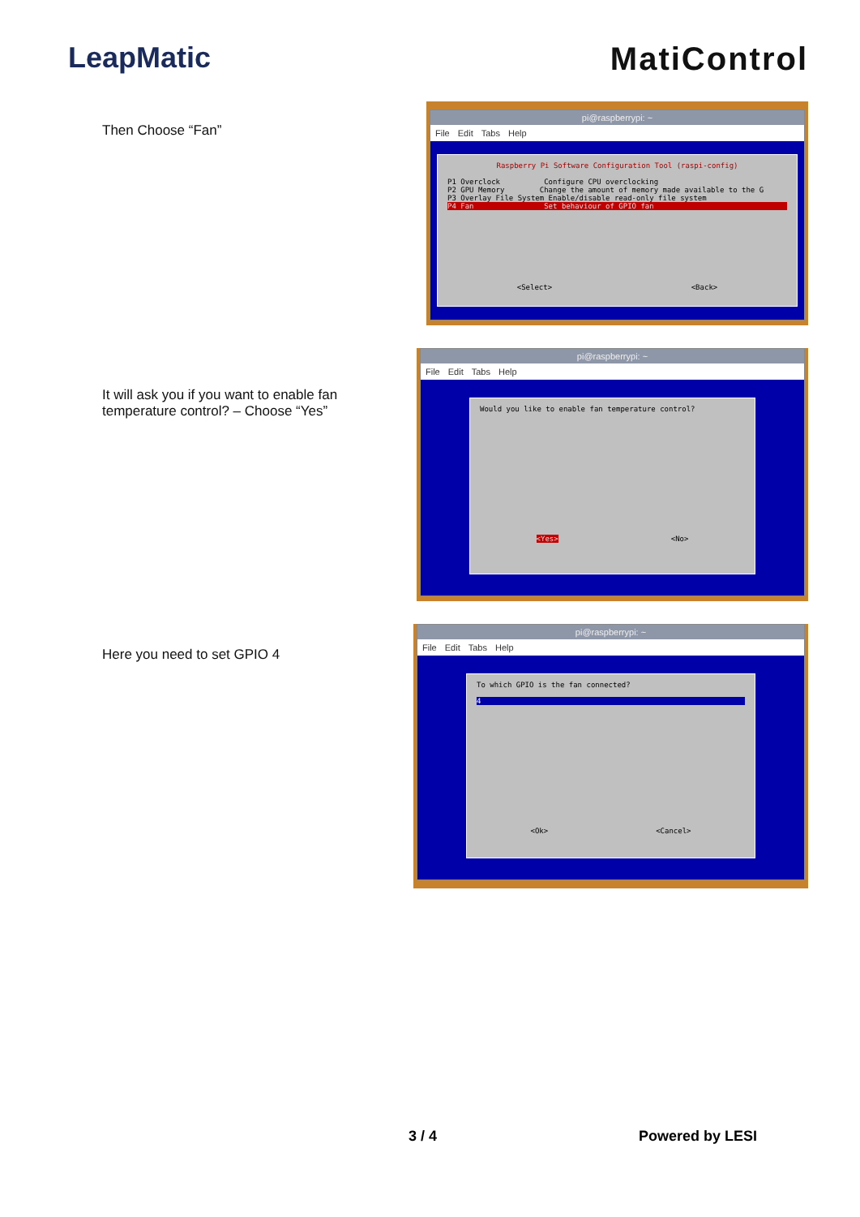LeapMatic MatiControl
Then Choose “Fan”
pi@raspberrypi: ~
File Edit Tabs Help
Raspberry Pi Software Configuration Tool (raspi-config)
P1 Overclock Configure CPU overclocking
P2 GPU Memory Change the amount of memory made available to the G
P3 Overlay File System Enable/disable read-only file system
P4 Fan Set behaviour of GPIO fan
<Select> <Back>
It will ask you if you want to enable fan temperature control? – Choose “Yes”
pi@raspberrypi: ~
File Edit Tabs Help
Would you like to enable fan temperature control?
<Yes> <No>
Here you need to set GPIO 4
pi@raspberrypi: ~
File Edit Tabs Help
To which GPIO is the fan connected?
4
<Ok> <Cancel>
3 / 4 Powered by LESI